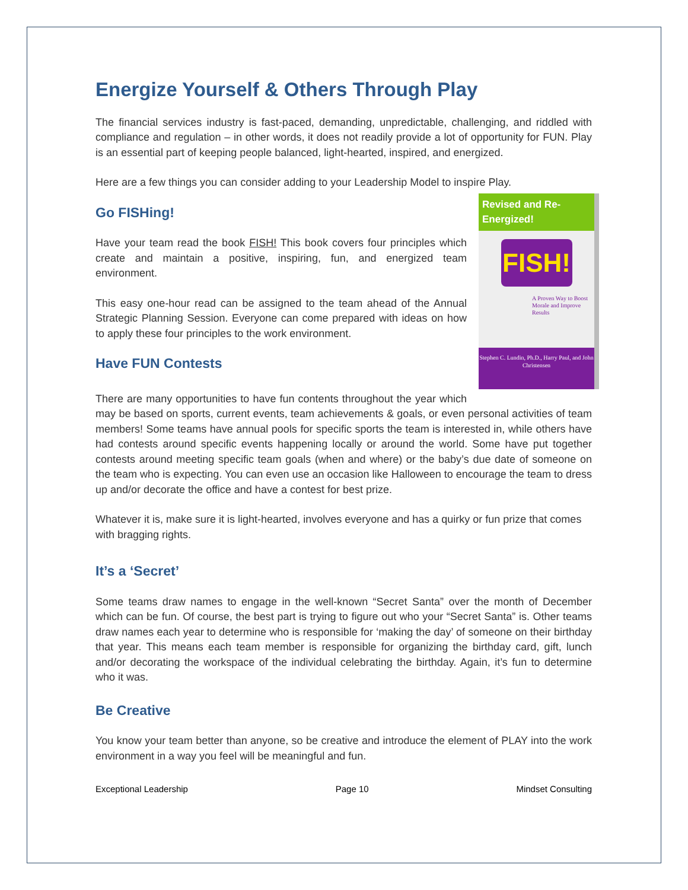Energize Yourself & Others Through Play
The financial services industry is fast-paced, demanding, unpredictable, challenging, and riddled with compliance and regulation – in other words, it does not readily provide a lot of opportunity for FUN. Play is an essential part of keeping people balanced, light-hearted, inspired, and energized.
Here are a few things you can consider adding to your Leadership Model to inspire Play.
Revised and Re-Energized!
FISH!
A Proven Way to Boost Morale and Improve Results
Stephen C. Lundin, Ph.D., Harry Paul, and John Christensen
Go FISHing!
Have your team read the book FISH! This book covers four principles which create and maintain a positive, inspiring, fun, and energized team environment.
This easy one-hour read can be assigned to the team ahead of the Annual Strategic Planning Session. Everyone can come prepared with ideas on how to apply these four principles to the work environment.
Have FUN Contests
There are many opportunities to have fun contents throughout the year which may be based on sports, current events, team achievements & goals, or even personal activities of team members! Some teams have annual pools for specific sports the team is interested in, while others have had contests around specific events happening locally or around the world. Some have put together contests around meeting specific team goals (when and where) or the baby’s due date of someone on the team who is expecting. You can even use an occasion like Halloween to encourage the team to dress up and/or decorate the office and have a contest for best prize.
Whatever it is, make sure it is light-hearted, involves everyone and has a quirky or fun prize that comes with bragging rights.
It’s a ‘Secret’
Some teams draw names to engage in the well-known “Secret Santa” over the month of December which can be fun. Of course, the best part is trying to figure out who your “Secret Santa” is. Other teams draw names each year to determine who is responsible for ‘making the day’ of someone on their birthday that year. This means each team member is responsible for organizing the birthday card, gift, lunch and/or decorating the workspace of the individual celebrating the birthday. Again, it’s fun to determine who it was.
Be Creative
You know your team better than anyone, so be creative and introduce the element of PLAY into the work environment in a way you feel will be meaningful and fun.
Exceptional Leadership Page 10 Mindset Consulting